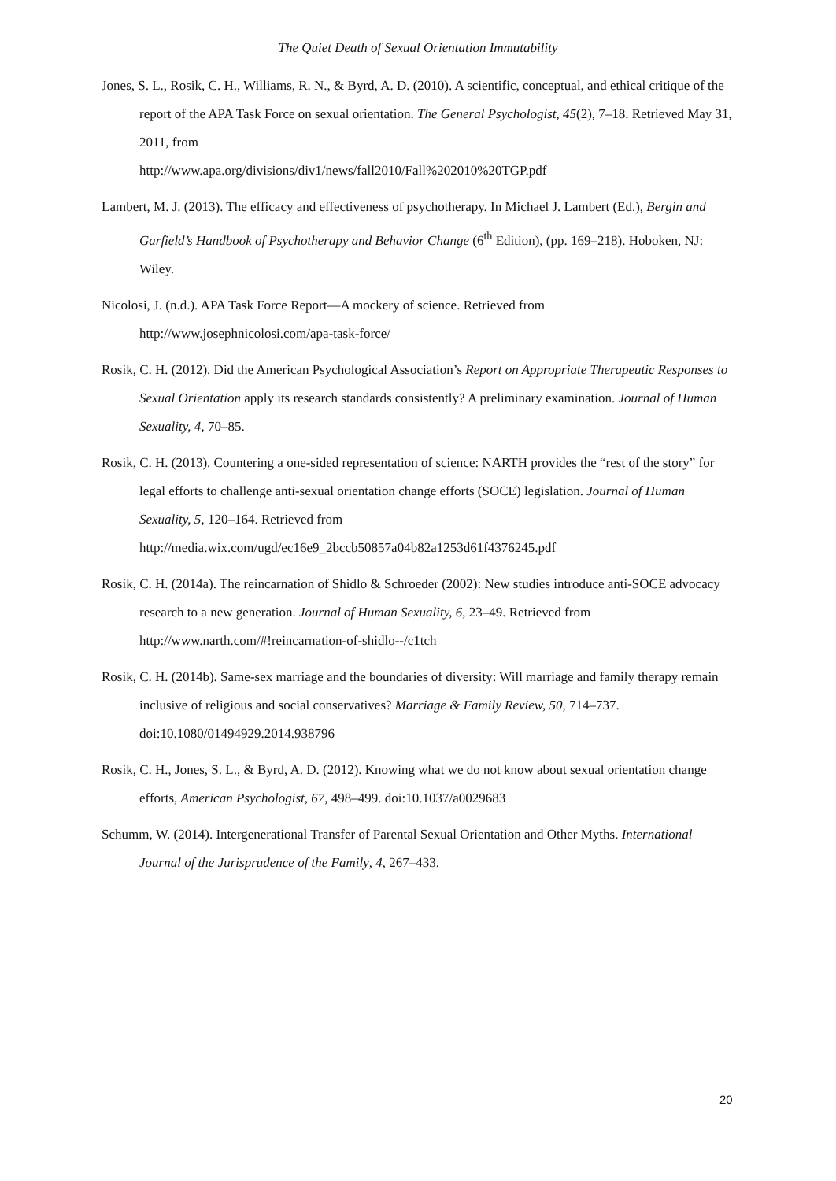The Quiet Death of Sexual Orientation Immutability
Jones, S. L., Rosik, C. H., Williams, R. N., & Byrd, A. D. (2010). A scientific, conceptual, and ethical critique of the report of the APA Task Force on sexual orientation. The General Psychologist, 45(2), 7–18. Retrieved May 31, 2011, from
http://www.apa.org/divisions/div1/news/fall2010/Fall%202010%20TGP.pdf
Lambert, M. J. (2013). The efficacy and effectiveness of psychotherapy. In Michael J. Lambert (Ed.), Bergin and Garfield’s Handbook of Psychotherapy and Behavior Change (6<sup>th</sup> Edition), (pp. 169–218). Hoboken, NJ: Wiley.
Nicolosi, J. (n.d.). APA Task Force Report—A mockery of science. Retrieved from
http://www.josephnicolosi.com/apa-task-force/
Rosik, C. H. (2012). Did the American Psychological Association’s Report on Appropriate Therapeutic Responses to Sexual Orientation apply its research standards consistently? A preliminary examination. Journal of Human Sexuality, 4, 70–85.
Rosik, C. H. (2013). Countering a one-sided representation of science: NARTH provides the “rest of the story” for legal efforts to challenge anti-sexual orientation change efforts (SOCE) legislation. Journal of Human Sexuality, 5, 120–164. Retrieved from
http://media.wix.com/ugd/ec16e9_2bccb50857a04b82a1253d61f4376245.pdf
Rosik, C. H. (2014a). The reincarnation of Shidlo & Schroeder (2002): New studies introduce anti-SOCE advocacy research to a new generation. Journal of Human Sexuality, 6, 23–49. Retrieved from http://www.narth.com/#!reincarnation-of-shidlo--/c1tch
Rosik, C. H. (2014b). Same-sex marriage and the boundaries of diversity: Will marriage and family therapy remain inclusive of religious and social conservatives? Marriage & Family Review, 50, 714–737. doi:10.1080/01494929.2014.938796
Rosik, C. H., Jones, S. L., & Byrd, A. D. (2012). Knowing what we do not know about sexual orientation change efforts, American Psychologist, 67, 498–499. doi:10.1037/a0029683
Schumm, W. (2014). Intergenerational Transfer of Parental Sexual Orientation and Other Myths. International Journal of the Jurisprudence of the Family, 4, 267–433.
20